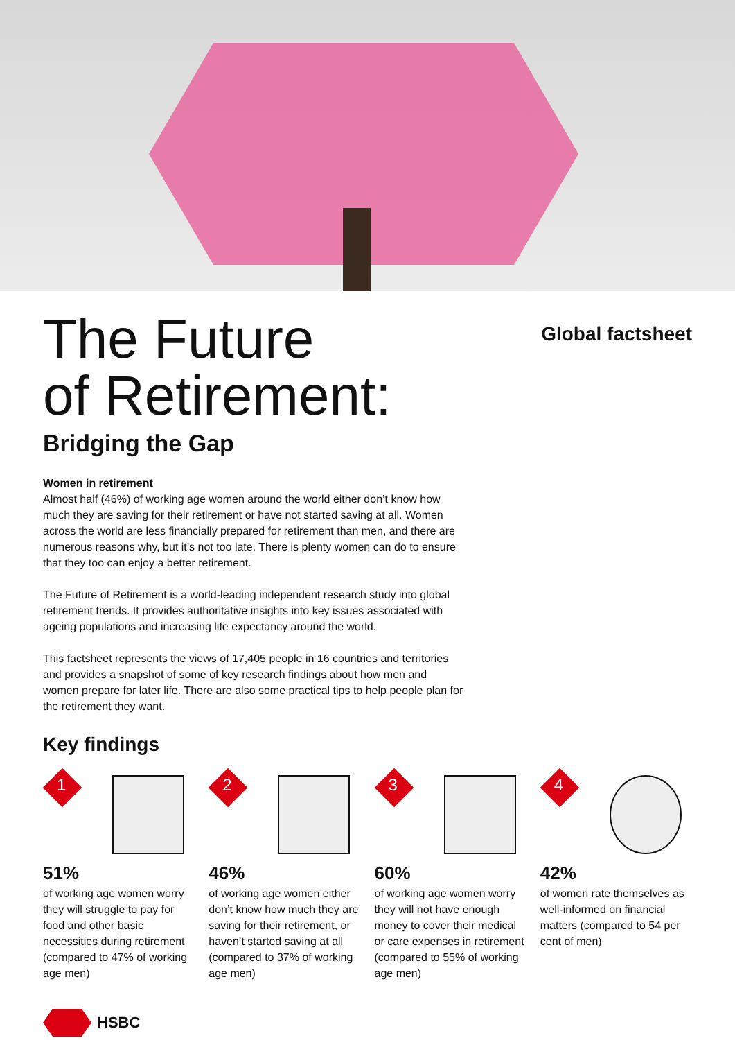The Future
of Retirement:
Global factsheet
Bridging the Gap
Women in retirement
Almost half (46%) of working age women around the world either don’t know how much they are saving for their retirement or have not started saving at all. Women across the world are less financially prepared for retirement than men, and there are numerous reasons why, but it’s not too late. There is plenty women can do to ensure that they too can enjoy a better retirement.
The Future of Retirement is a world-leading independent research study into global retirement trends. It provides authoritative insights into key issues associated with ageing populations and increasing life expectancy around the world.
This factsheet represents the views of 17,405 people in 16 countries and territories and provides a snapshot of some of key research findings about how men and women prepare for later life. There are also some practical tips to help people plan for the retirement they want.
Key findings
1
51%
of working age women worry they will struggle to pay for food and other basic necessities during retirement (compared to 47% of working age men)
2
46%
of working age women either don’t know how much they are saving for their retirement, or haven’t started saving at all (compared to 37% of working age men)
3
60%
of working age women worry they will not have enough money to cover their medical or care expenses in retirement (compared to 55% of working age men)
4
42%
of women rate themselves as well-informed on financial matters (compared to 54 per cent of men)
HSBC